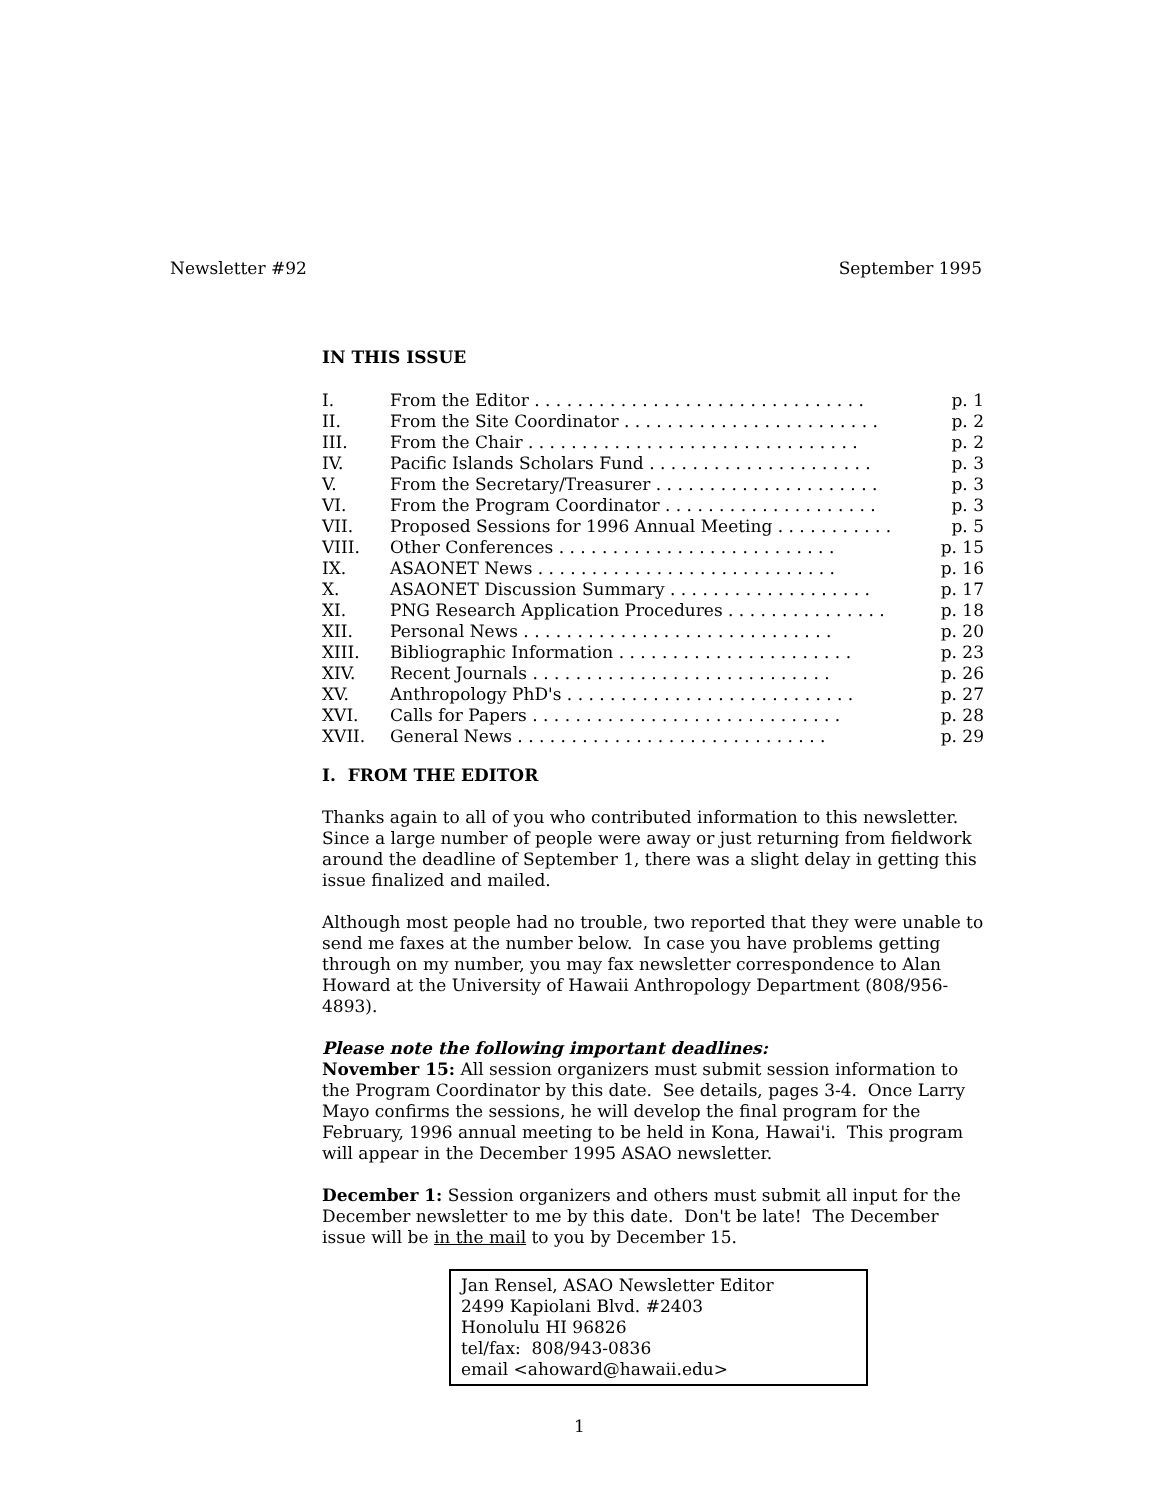Newsletter #92 September 1995
IN THIS ISSUE
| I. | From the Editor . . . . . . . . . . . . . . . . . . . . . . . . . . . . . . . | p. 1 |
| II. | From the Site Coordinator . . . . . . . . . . . . . . . . . . . . . . . . | p. 2 |
| III. | From the Chair . . . . . . . . . . . . . . . . . . . . . . . . . . . . . . . | p. 2 |
| IV. | Pacific Islands Scholars Fund . . . . . . . . . . . . . . . . . . . . . | p. 3 |
| V. | From the Secretary/Treasurer . . . . . . . . . . . . . . . . . . . . . | p. 3 |
| VI. | From the Program Coordinator . . . . . . . . . . . . . . . . . . . . | p. 3 |
| VII. | Proposed Sessions for 1996 Annual Meeting . . . . . . . . . . . | p. 5 |
| VIII. | Other Conferences . . . . . . . . . . . . . . . . . . . . . . . . . . | p. 15 |
| IX. | ASAONET News . . . . . . . . . . . . . . . . . . . . . . . . . . . . | p. 16 |
| X. | ASAONET Discussion Summary . . . . . . . . . . . . . . . . . . . | p. 17 |
| XI. | PNG Research Application Procedures . . . . . . . . . . . . . . . | p. 18 |
| XII. | Personal News . . . . . . . . . . . . . . . . . . . . . . . . . . . . . | p. 20 |
| XIII. | Bibliographic Information . . . . . . . . . . . . . . . . . . . . . . | p. 23 |
| XIV. | Recent Journals . . . . . . . . . . . . . . . . . . . . . . . . . . . . | p. 26 |
| XV. | Anthropology PhD's . . . . . . . . . . . . . . . . . . . . . . . . . . . | p. 27 |
| XVI. | Calls for Papers . . . . . . . . . . . . . . . . . . . . . . . . . . . . . | p. 28 |
| XVII. | General News . . . . . . . . . . . . . . . . . . . . . . . . . . . . . | p. 29 |
I. FROM THE EDITOR
Thanks again to all of you who contributed information to this newsletter. Since a large number of people were away or just returning from fieldwork around the deadline of September 1, there was a slight delay in getting this issue finalized and mailed.
Although most people had no trouble, two reported that they were unable to send me faxes at the number below. In case you have problems getting through on my number, you may fax newsletter correspondence to Alan Howard at the University of Hawaii Anthropology Department (808/956-4893).
Please note the following important deadlines:
November 15: All session organizers must submit session information to the Program Coordinator by this date. See details, pages 3-4. Once Larry Mayo confirms the sessions, he will develop the final program for the February, 1996 annual meeting to be held in Kona, Hawai'i. This program will appear in the December 1995 ASAO newsletter.
December 1: Session organizers and others must submit all input for the December newsletter to me by this date. Don't be late! The December issue will be in the mail to you by December 15.
Jan Rensel, ASAO Newsletter Editor
2499 Kapiolani Blvd. #2403
Honolulu HI 96826
tel/fax: 808/943-0836
email <ahoward@hawaii.edu>
1